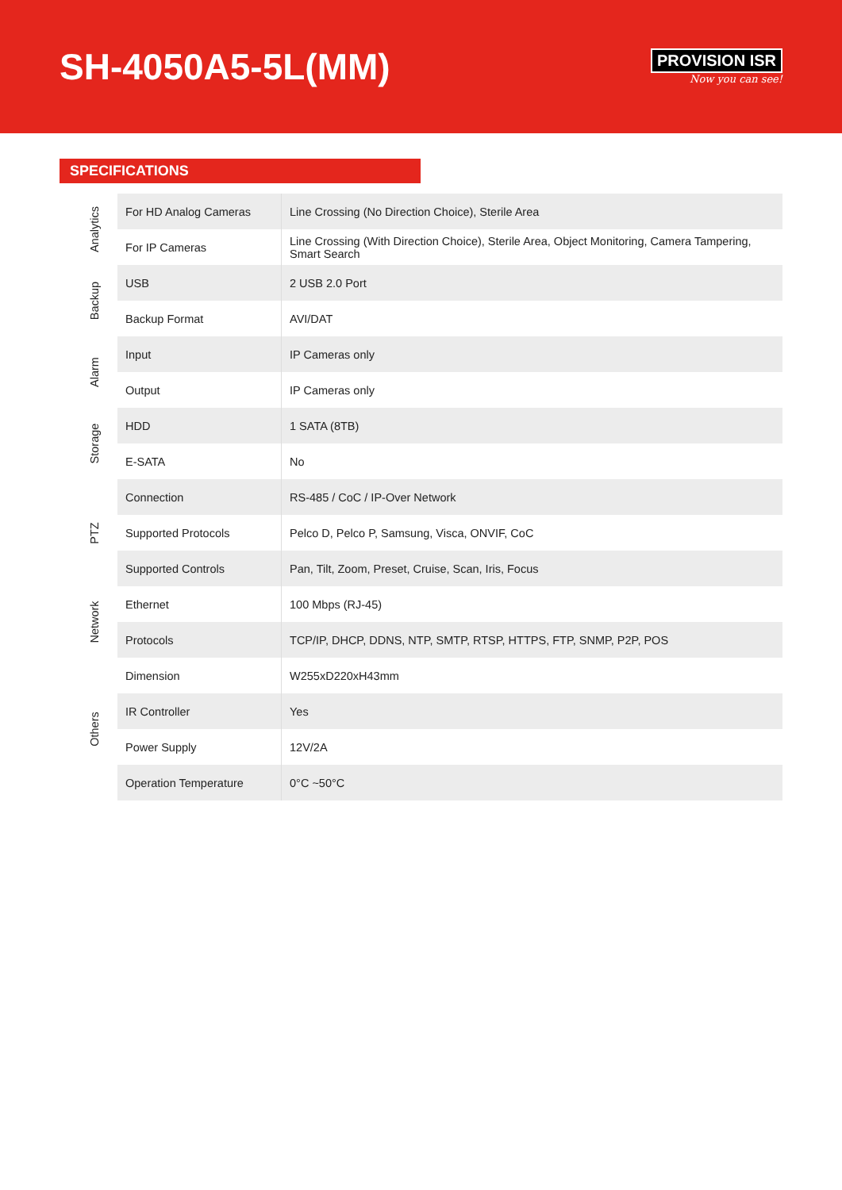SH-4050A5-5L(MM)
PROVISION ISR
Now you can see!
SPECIFICATIONS
| Analytics | For HD Analog Cameras | Line Crossing (No Direction Choice), Sterile Area |
| | For IP Cameras | Line Crossing (With Direction Choice), Sterile Area, Object Monitoring, Camera Tampering, Smart Search |
| Backup | USB | 2 USB 2.0 Port |
| | Backup Format | AVI/DAT |
| Alarm | Input | IP Cameras only |
| | Output | IP Cameras only |
| Storage | HDD | 1 SATA (8TB) |
| | E-SATA | No |
| PTZ | Connection | RS-485 / CoC / IP-Over Network |
| | Supported Protocols | Pelco D, Pelco P, Samsung, Visca, ONVIF, CoC |
| | Supported Controls | Pan, Tilt, Zoom, Preset, Cruise, Scan, Iris, Focus |
| Network | Ethernet | 100 Mbps (RJ-45) |
| | Protocols | TCP/IP, DHCP, DDNS, NTP, SMTP, RTSP, HTTPS, FTP, SNMP, P2P, POS |
| Others | Dimension | W255xD220xH43mm |
| | IR Controller | Yes |
| | Power Supply | 12V/2A |
| | Operation Temperature | 0°C ~50°C |